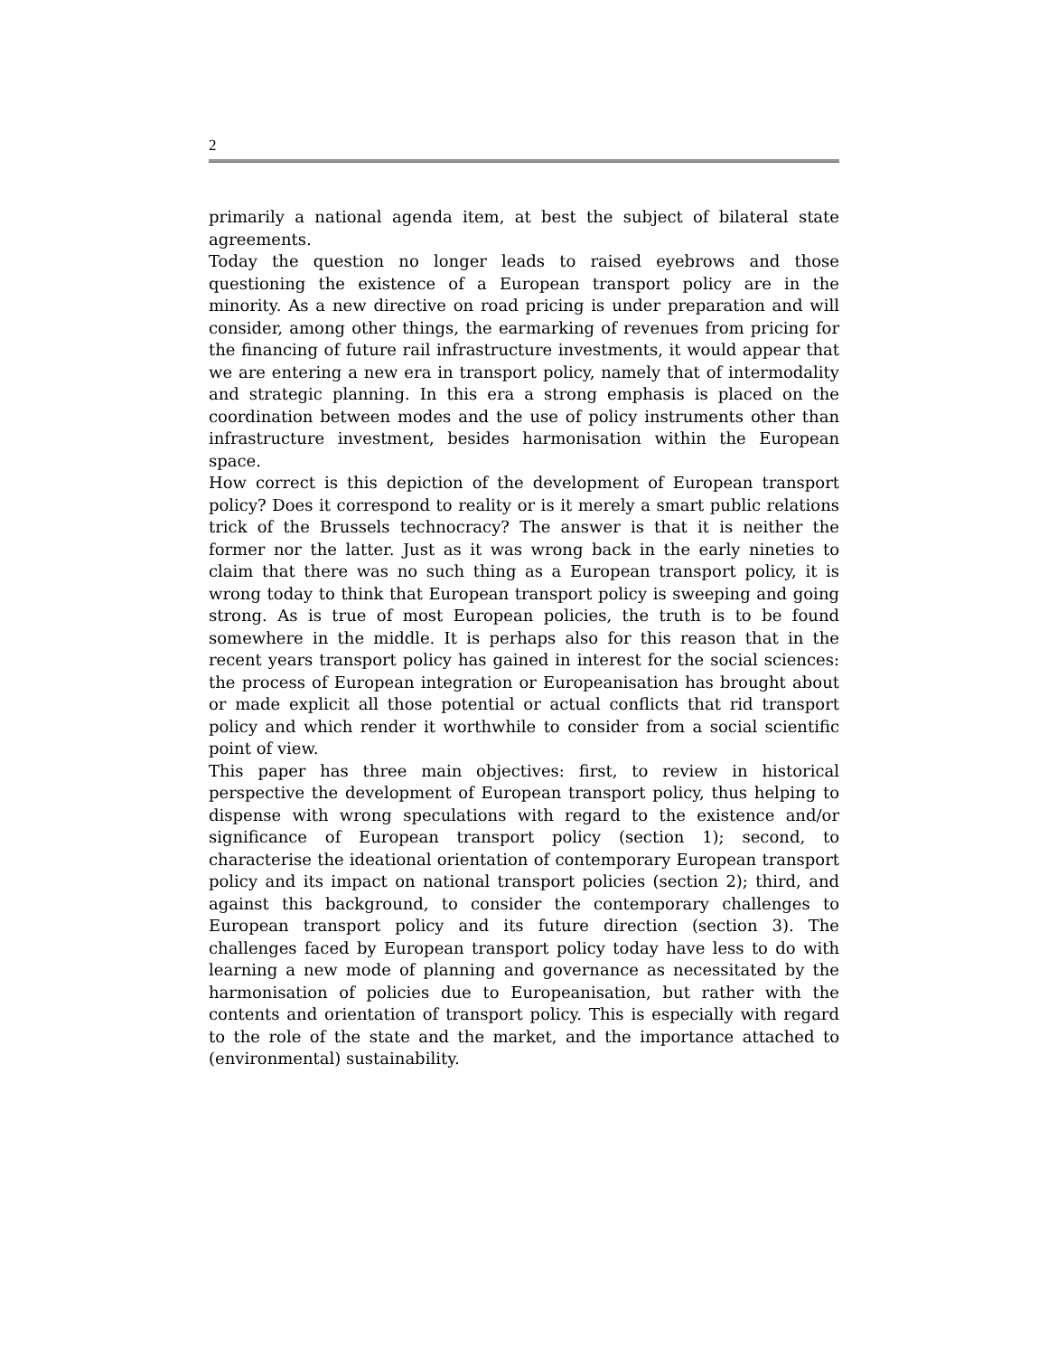2
primarily a national agenda item, at best the subject of bilateral state agreements.
Today the question no longer leads to raised eyebrows and those questioning the existence of a European transport policy are in the minority. As a new directive on road pricing is under preparation and will consider, among other things, the earmarking of revenues from pricing for the financing of future rail infrastructure investments, it would appear that we are entering a new era in transport policy, namely that of intermodality and strategic planning. In this era a strong emphasis is placed on the coordination between modes and the use of policy instruments other than infrastructure investment, besides harmonisation within the European space.
How correct is this depiction of the development of European transport policy? Does it correspond to reality or is it merely a smart public relations trick of the Brussels technocracy? The answer is that it is neither the former nor the latter. Just as it was wrong back in the early nineties to claim that there was no such thing as a European transport policy, it is wrong today to think that European transport policy is sweeping and going strong. As is true of most European policies, the truth is to be found somewhere in the middle. It is perhaps also for this reason that in the recent years transport policy has gained in interest for the social sciences: the process of European integration or Europeanisation has brought about or made explicit all those potential or actual conflicts that rid transport policy and which render it worthwhile to consider from a social scientific point of view.
This paper has three main objectives: first, to review in historical perspective the development of European transport policy, thus helping to dispense with wrong speculations with regard to the existence and/or significance of European transport policy (section 1); second, to characterise the ideational orientation of contemporary European transport policy and its impact on national transport policies (section 2); third, and against this background, to consider the contemporary challenges to European transport policy and its future direction (section 3). The challenges faced by European transport policy today have less to do with learning a new mode of planning and governance as necessitated by the harmonisation of policies due to Europeanisation, but rather with the contents and orientation of transport policy. This is especially with regard to the role of the state and the market, and the importance attached to (environmental) sustainability.